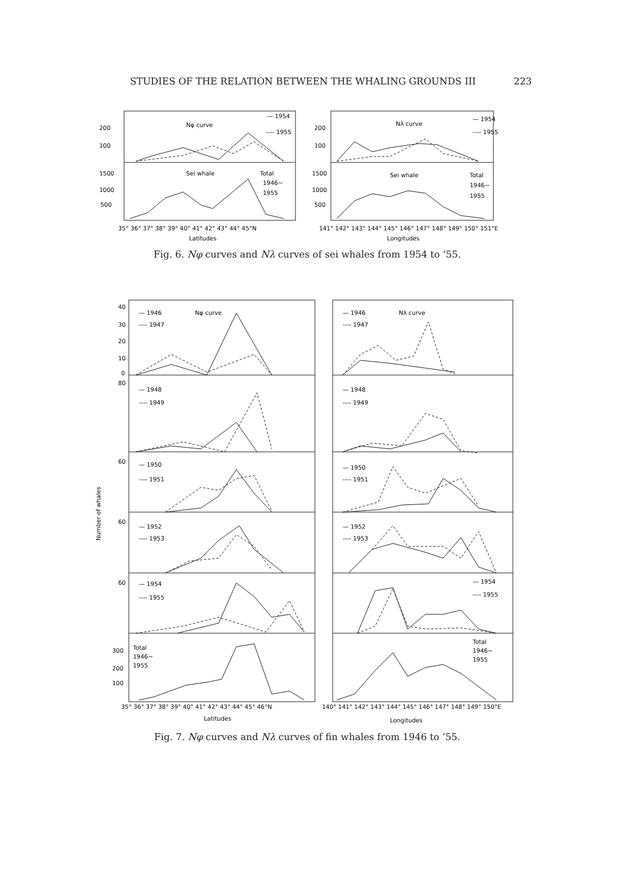STUDIES OF THE RELATION BETWEEN THE WHALING GROUNDS III 223
200
100
Nφ curve
— 1954
---- 1955
1500
1000
500
Sei whale
Total
1946~
1955
200
100
Nλ curve
— 1954
---- 1955
1500
1000
500
Sei whale
Total
1946~
1955
35° 36° 37° 38° 39° 40° 41° 42° 43° 44° 45°N
141° 142° 143° 144° 145° 146° 147° 148° 149° 150° 151°E
Latitudes
Longitudes
Fig. 6. Nφ curves and Nλ curves of sei whales from 1954 to ’55.
40
30
20
10
0
— 1946
---- 1947
Nφ curve
— 1946
---- 1947
Nλ curve
80
— 1948
---- 1949
60
— 1950
---- 1951
60
— 1952
---- 1953
60
— 1954
---- 1955
— 1948
---- 1949
— 1950
---- 1951
— 1952
---- 1953
— 1954
---- 1955
Total
1946~
1955
300
200
100
Total
1946~
1955
Number of whales
35° 36° 37° 38° 39° 40° 41° 42° 43° 44° 45° 46°N
140° 141° 142° 143° 144° 145° 146° 147° 148° 149° 150°E
Latitudes
Longitudes
Fig. 7. Nφ curves and Nλ curves of fin whales from 1946 to ’55.